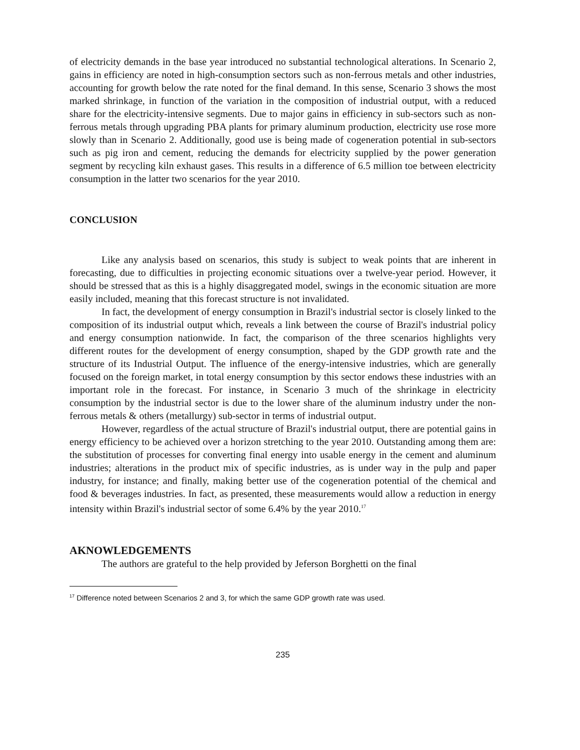of electricity demands in the base year introduced no substantial technological alterations. In Scenario 2, gains in efficiency are noted in high-consumption sectors such as non-ferrous metals and other industries, accounting for growth below the rate noted for the final demand. In this sense, Scenario 3 shows the most marked shrinkage, in function of the variation in the composition of industrial output, with a reduced share for the electricity-intensive segments. Due to major gains in efficiency in sub-sectors such as non-ferrous metals through upgrading PBA plants for primary aluminum production, electricity use rose more slowly than in Scenario 2. Additionally, good use is being made of cogeneration potential in sub-sectors such as pig iron and cement, reducing the demands for electricity supplied by the power generation segment by recycling kiln exhaust gases. This results in a difference of 6.5 million toe between electricity consumption in the latter two scenarios for the year 2010.
CONCLUSION
Like any analysis based on scenarios, this study is subject to weak points that are inherent in forecasting, due to difficulties in projecting economic situations over a twelve-year period. However, it should be stressed that as this is a highly disaggregated model, swings in the economic situation are more easily included, meaning that this forecast structure is not invalidated.
In fact, the development of energy consumption in Brazil's industrial sector is closely linked to the composition of its industrial output which, reveals a link between the course of Brazil's industrial policy and energy consumption nationwide. In fact, the comparison of the three scenarios highlights very different routes for the development of energy consumption, shaped by the GDP growth rate and the structure of its Industrial Output. The influence of the energy-intensive industries, which are generally focused on the foreign market, in total energy consumption by this sector endows these industries with an important role in the forecast. For instance, in Scenario 3 much of the shrinkage in electricity consumption by the industrial sector is due to the lower share of the aluminum industry under the non-ferrous metals & others (metallurgy) sub-sector in terms of industrial output.
However, regardless of the actual structure of Brazil's industrial output, there are potential gains in energy efficiency to be achieved over a horizon stretching to the year 2010. Outstanding among them are: the substitution of processes for converting final energy into usable energy in the cement and aluminum industries; alterations in the product mix of specific industries, as is under way in the pulp and paper industry, for instance; and finally, making better use of the cogeneration potential of the chemical and food & beverages industries. In fact, as presented, these measurements would allow a reduction in energy intensity within Brazil's industrial sector of some 6.4% by the year 2010.<sup>17</sup>
AKNOWLEDGEMENTS
The authors are grateful to the help provided by Jeferson Borghetti on the final
<sup>17</sup> Difference noted between Scenarios 2 and 3, for which the same GDP growth rate was used.
235